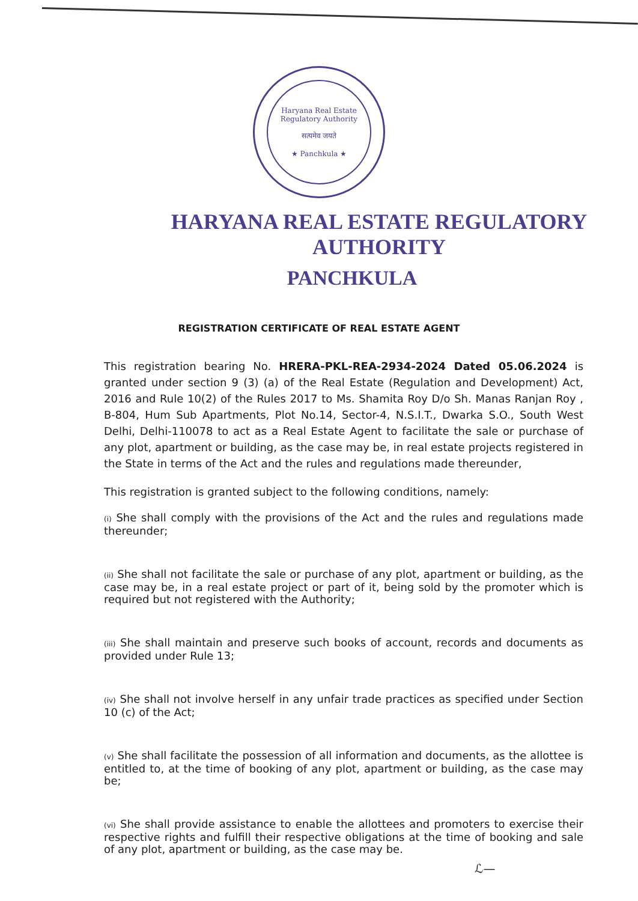Haryana Real Estate Regulatory Authority
सत्यमेव जयते
★ Panchkula ★
HARYANA REAL ESTATE REGULATORY AUTHORITY
PANCHKULA
REGISTRATION CERTIFICATE OF REAL ESTATE AGENT
This registration bearing No. HRERA-PKL-REA-2934-2024 Dated 05.06.2024 is granted under section 9 (3) (a) of the Real Estate (Regulation and Development) Act, 2016 and Rule 10(2) of the Rules 2017 to Ms. Shamita Roy D/o Sh. Manas Ranjan Roy , B-804, Hum Sub Apartments, Plot No.14, Sector-4, N.S.I.T., Dwarka S.O., South West Delhi, Delhi-110078 to act as a Real Estate Agent to facilitate the sale or purchase of any plot, apartment or building, as the case may be, in real estate projects registered in the State in terms of the Act and the rules and regulations made thereunder,
This registration is granted subject to the following conditions, namely:
(i) She shall comply with the provisions of the Act and the rules and regulations made thereunder;
(ii) She shall not facilitate the sale or purchase of any plot, apartment or building, as the case may be, in a real estate project or part of it, being sold by the promoter which is required but not registered with the Authority;
(iii) She shall maintain and preserve such books of account, records and documents as provided under Rule 13;
(iv) She shall not involve herself in any unfair trade practices as specified under Section 10 (c) of the Act;
(v) She shall facilitate the possession of all information and documents, as the allottee is entitled to, at the time of booking of any plot, apartment or building, as the case may be;
(vi) She shall provide assistance to enable the allottees and promoters to exercise their respective rights and fulfill their respective obligations at the time of booking and sale of any plot, apartment or building, as the case may be.
ℒ—